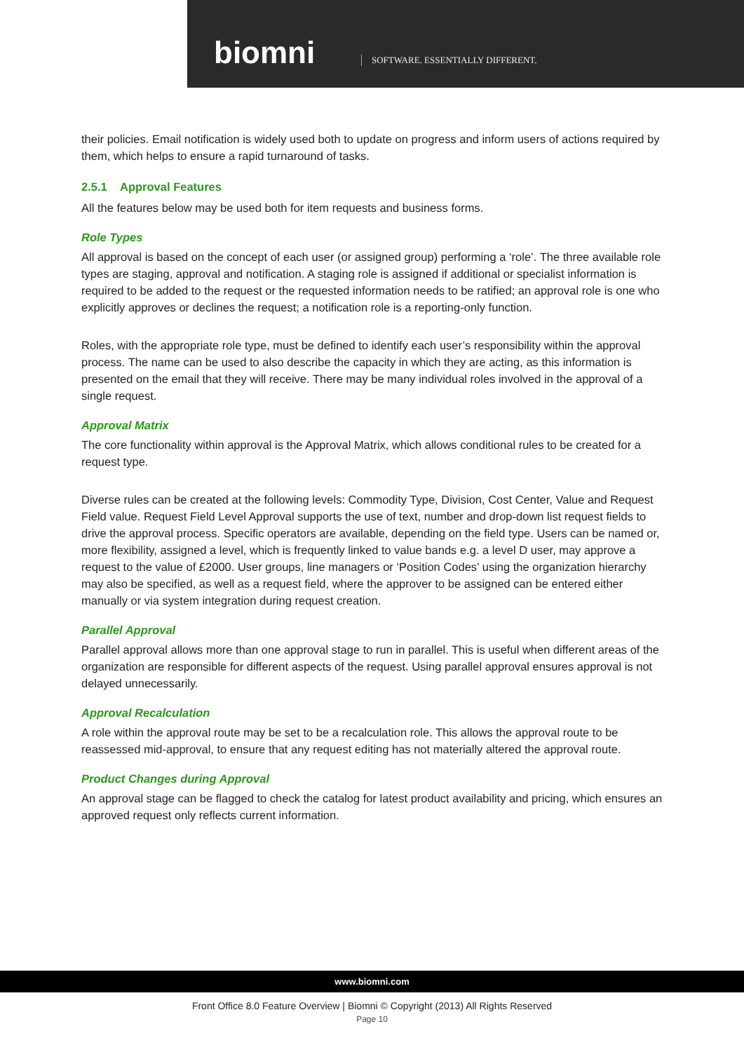biomni
SOFTWARE. ESSENTIALLY DIFFERENT.
their policies. Email notification is widely used both to update on progress and inform users of actions required by them, which helps to ensure a rapid turnaround of tasks.
2.5.1 Approval Features
All the features below may be used both for item requests and business forms.
Role Types
All approval is based on the concept of each user (or assigned group) performing a ‘role’. The three available role types are staging, approval and notification. A staging role is assigned if additional or specialist information is required to be added to the request or the requested information needs to be ratified; an approval role is one who explicitly approves or declines the request; a notification role is a reporting-only function.
Roles, with the appropriate role type, must be defined to identify each user’s responsibility within the approval process. The name can be used to also describe the capacity in which they are acting, as this information is presented on the email that they will receive. There may be many individual roles involved in the approval of a single request.
Approval Matrix
The core functionality within approval is the Approval Matrix, which allows conditional rules to be created for a request type.
Diverse rules can be created at the following levels: Commodity Type, Division, Cost Center, Value and Request Field value. Request Field Level Approval supports the use of text, number and drop-down list request fields to drive the approval process. Specific operators are available, depending on the field type. Users can be named or, more flexibility, assigned a level, which is frequently linked to value bands e.g. a level D user, may approve a request to the value of £2000. User groups, line managers or ‘Position Codes’ using the organization hierarchy may also be specified, as well as a request field, where the approver to be assigned can be entered either manually or via system integration during request creation.
Parallel Approval
Parallel approval allows more than one approval stage to run in parallel. This is useful when different areas of the organization are responsible for different aspects of the request. Using parallel approval ensures approval is not delayed unnecessarily.
Approval Recalculation
A role within the approval route may be set to be a recalculation role. This allows the approval route to be reassessed mid-approval, to ensure that any request editing has not materially altered the approval route.
Product Changes during Approval
An approval stage can be flagged to check the catalog for latest product availability and pricing, which ensures an approved request only reflects current information.
www.biomni.com
Front Office 8.0 Feature Overview | Biomni © Copyright (2013) All Rights Reserved
Page 10